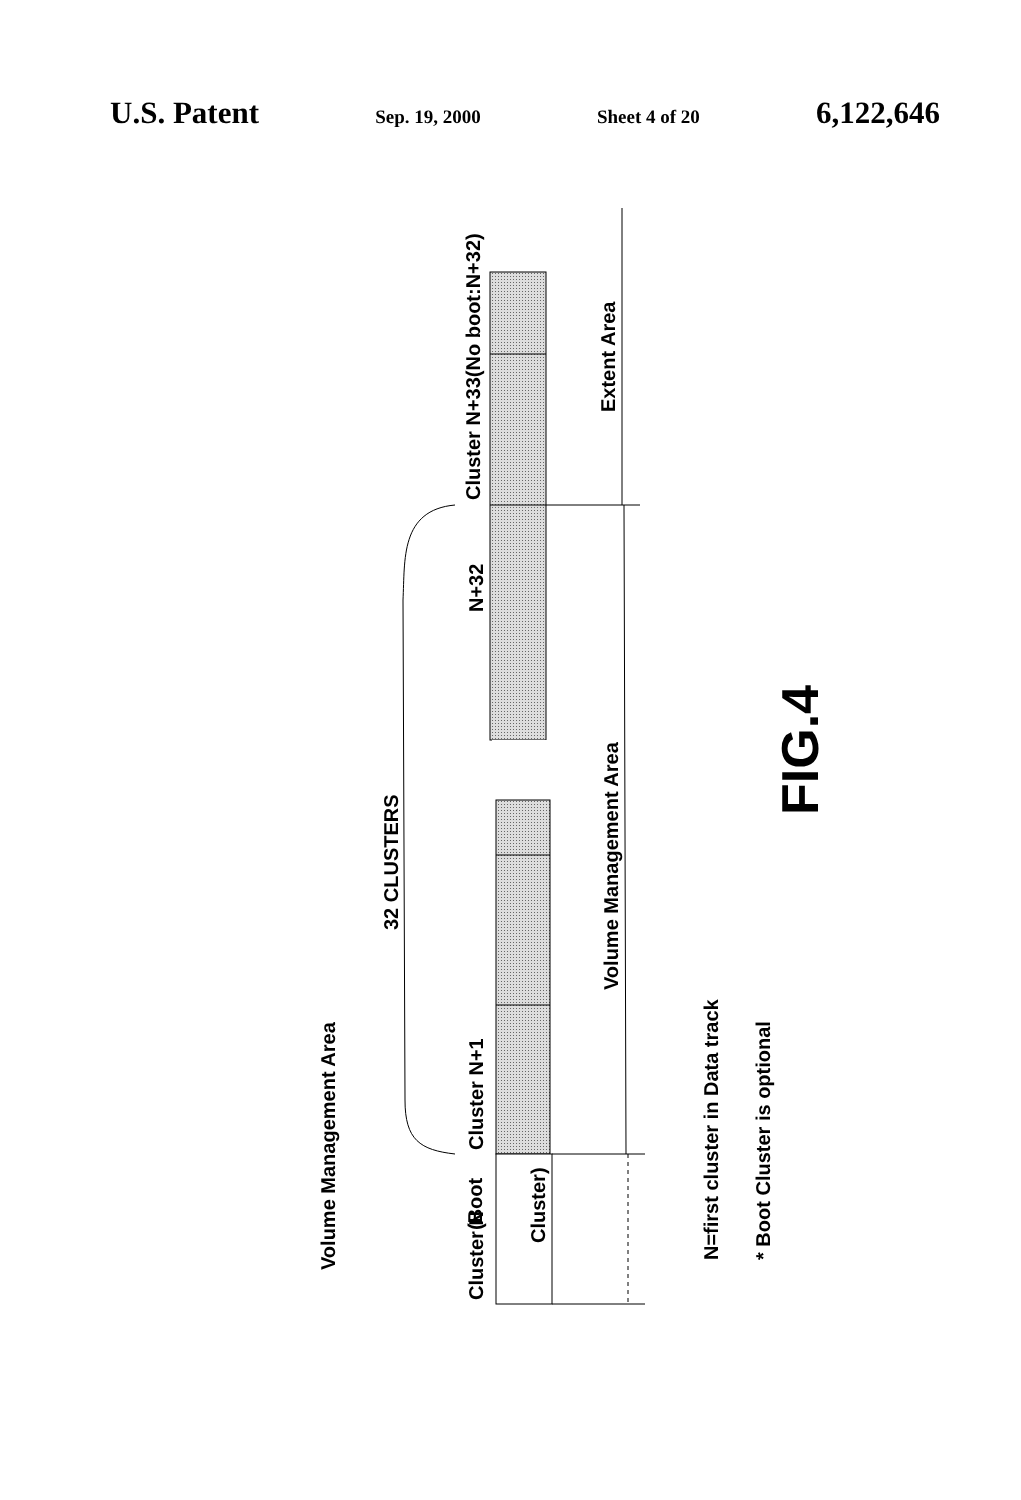U.S. Patent Sep. 19, 2000 Sheet 4 of 20 6,122,646
Volume Management Area
32 CLUSTERS
Cluster N
(Boot
Cluster)
Cluster N+1
N+32
Cluster N+33(No boot:N+32)
Extent Area
Volume Management Area
N=first cluster in Data track
* Boot Cluster is optional
FIG.4